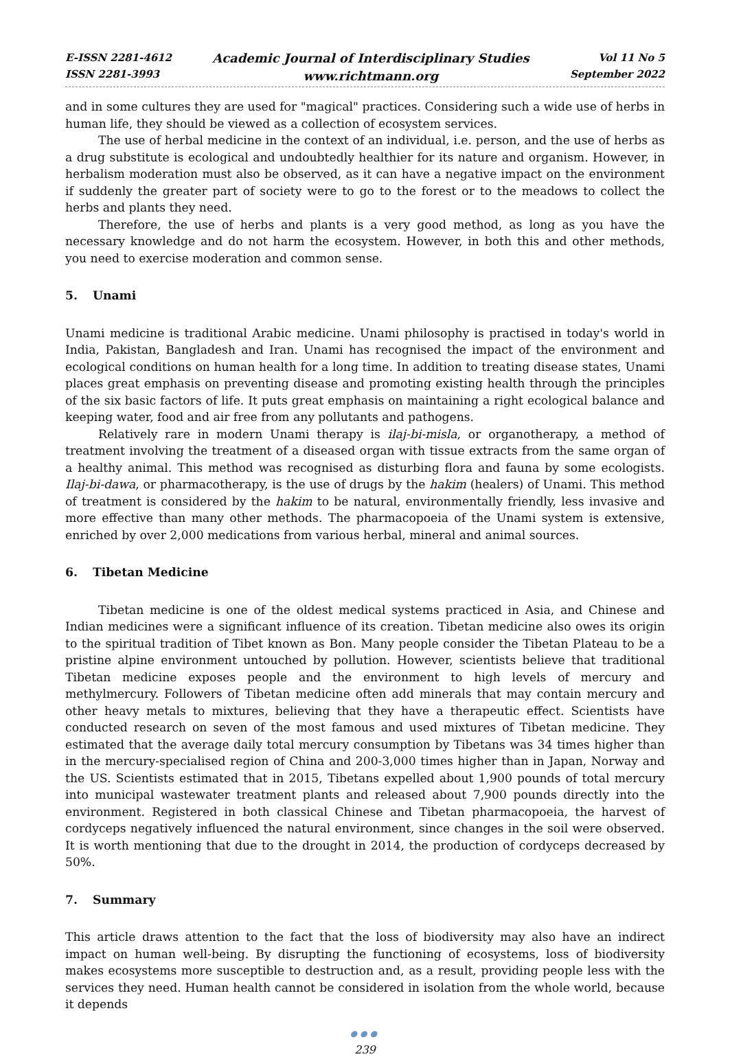E-ISSN 2281-4612
ISSN 2281-3993
Academic Journal of Interdisciplinary Studies
www.richtmann.org
Vol 11 No 5
September 2022
and in some cultures they are used for "magical" practices. Considering such a wide use of herbs in human life, they should be viewed as a collection of ecosystem services.
The use of herbal medicine in the context of an individual, i.e. person, and the use of herbs as a drug substitute is ecological and undoubtedly healthier for its nature and organism. However, in herbalism moderation must also be observed, as it can have a negative impact on the environment if suddenly the greater part of society were to go to the forest or to the meadows to collect the herbs and plants they need.
Therefore, the use of herbs and plants is a very good method, as long as you have the necessary knowledge and do not harm the ecosystem. However, in both this and other methods, you need to exercise moderation and common sense.
5. Unami
Unami medicine is traditional Arabic medicine. Unami philosophy is practised in today's world in India, Pakistan, Bangladesh and Iran. Unami has recognised the impact of the environment and ecological conditions on human health for a long time. In addition to treating disease states, Unami places great emphasis on preventing disease and promoting existing health through the principles of the six basic factors of life. It puts great emphasis on maintaining a right ecological balance and keeping water, food and air free from any pollutants and pathogens.
Relatively rare in modern Unami therapy is ilaj-bi-misla, or organotherapy, a method of treatment involving the treatment of a diseased organ with tissue extracts from the same organ of a healthy animal. This method was recognised as disturbing flora and fauna by some ecologists. Ilaj-bi-dawa, or pharmacotherapy, is the use of drugs by the hakim (healers) of Unami. This method of treatment is considered by the hakim to be natural, environmentally friendly, less invasive and more effective than many other methods. The pharmacopoeia of the Unami system is extensive, enriched by over 2,000 medications from various herbal, mineral and animal sources.
6. Tibetan Medicine
Tibetan medicine is one of the oldest medical systems practiced in Asia, and Chinese and Indian medicines were a significant influence of its creation. Tibetan medicine also owes its origin to the spiritual tradition of Tibet known as Bon. Many people consider the Tibetan Plateau to be a pristine alpine environment untouched by pollution. However, scientists believe that traditional Tibetan medicine exposes people and the environment to high levels of mercury and methylmercury. Followers of Tibetan medicine often add minerals that may contain mercury and other heavy metals to mixtures, believing that they have a therapeutic effect. Scientists have conducted research on seven of the most famous and used mixtures of Tibetan medicine. They estimated that the average daily total mercury consumption by Tibetans was 34 times higher than in the mercury-specialised region of China and 200-3,000 times higher than in Japan, Norway and the US. Scientists estimated that in 2015, Tibetans expelled about 1,900 pounds of total mercury into municipal wastewater treatment plants and released about 7,900 pounds directly into the environment. Registered in both classical Chinese and Tibetan pharmacopoeia, the harvest of cordyceps negatively influenced the natural environment, since changes in the soil were observed. It is worth mentioning that due to the drought in 2014, the production of cordyceps decreased by 50%.
7. Summary
This article draws attention to the fact that the loss of biodiversity may also have an indirect impact on human well-being. By disrupting the functioning of ecosystems, loss of biodiversity makes ecosystems more susceptible to destruction and, as a result, providing people less with the services they need. Human health cannot be considered in isolation from the whole world, because it depends
●●●
239